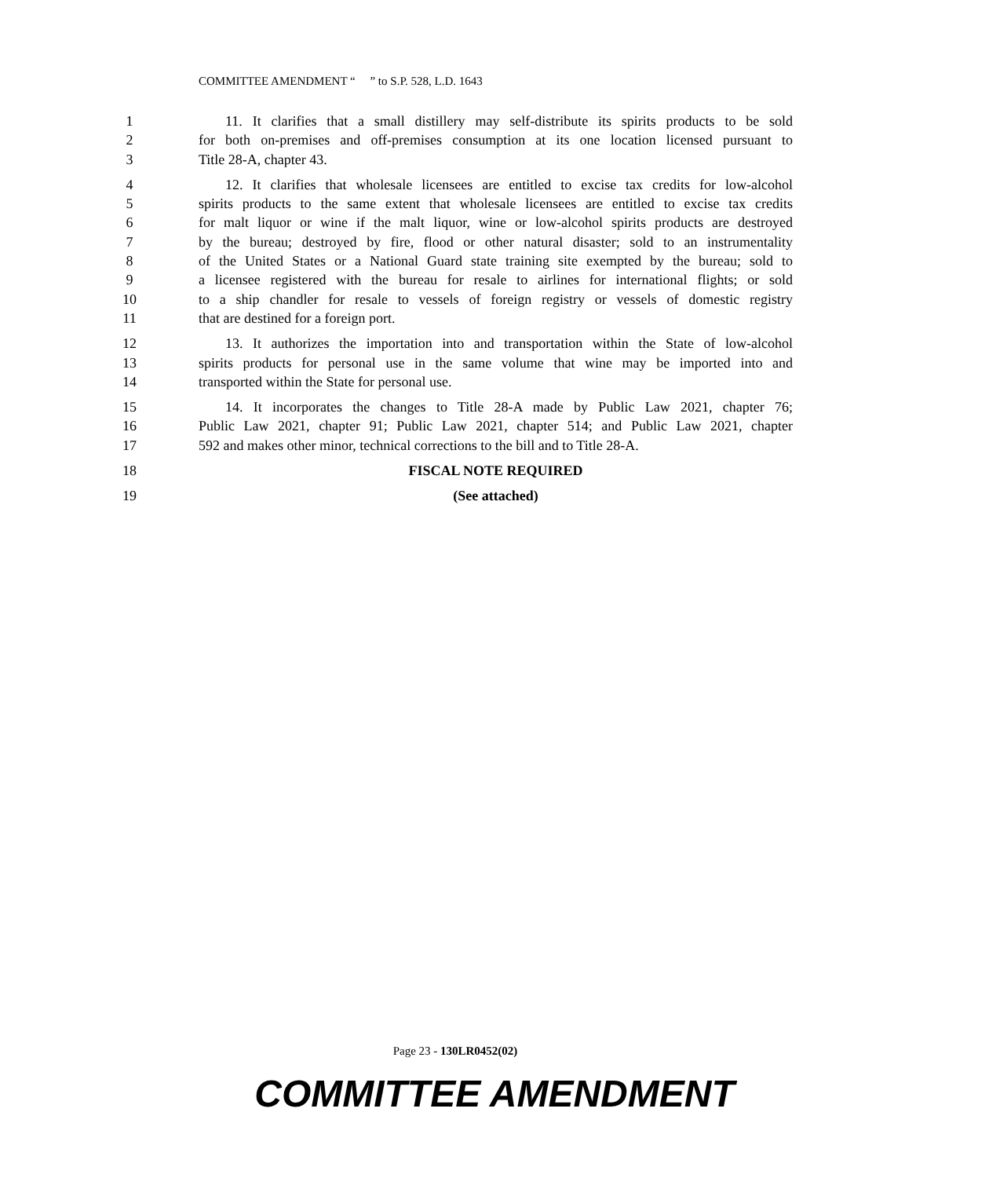COMMITTEE AMENDMENT “ ” to S.P. 528, L.D. 1643
1 11. It clarifies that a small distillery may self-distribute its spirits products to be sold
2 for both on-premises and off-premises consumption at its one location licensed pursuant to
3 Title 28-A, chapter 43.
4 12. It clarifies that wholesale licensees are entitled to excise tax credits for low-alcohol
5 spirits products to the same extent that wholesale licensees are entitled to excise tax credits
6 for malt liquor or wine if the malt liquor, wine or low-alcohol spirits products are destroyed
7 by the bureau; destroyed by fire, flood or other natural disaster; sold to an instrumentality
8 of the United States or a National Guard state training site exempted by the bureau; sold to
9 a licensee registered with the bureau for resale to airlines for international flights; or sold
10 to a ship chandler for resale to vessels of foreign registry or vessels of domestic registry
11 that are destined for a foreign port.
12 13. It authorizes the importation into and transportation within the State of low-alcohol
13 spirits products for personal use in the same volume that wine may be imported into and
14 transported within the State for personal use.
15 14. It incorporates the changes to Title 28-A made by Public Law 2021, chapter 76;
16 Public Law 2021, chapter 91; Public Law 2021, chapter 514; and Public Law 2021, chapter
17 592 and makes other minor, technical corrections to the bill and to Title 28-A.
18 FISCAL NOTE REQUIRED
19 (See attached)
Page 23 - 130LR0452(02)
COMMITTEE AMENDMENT